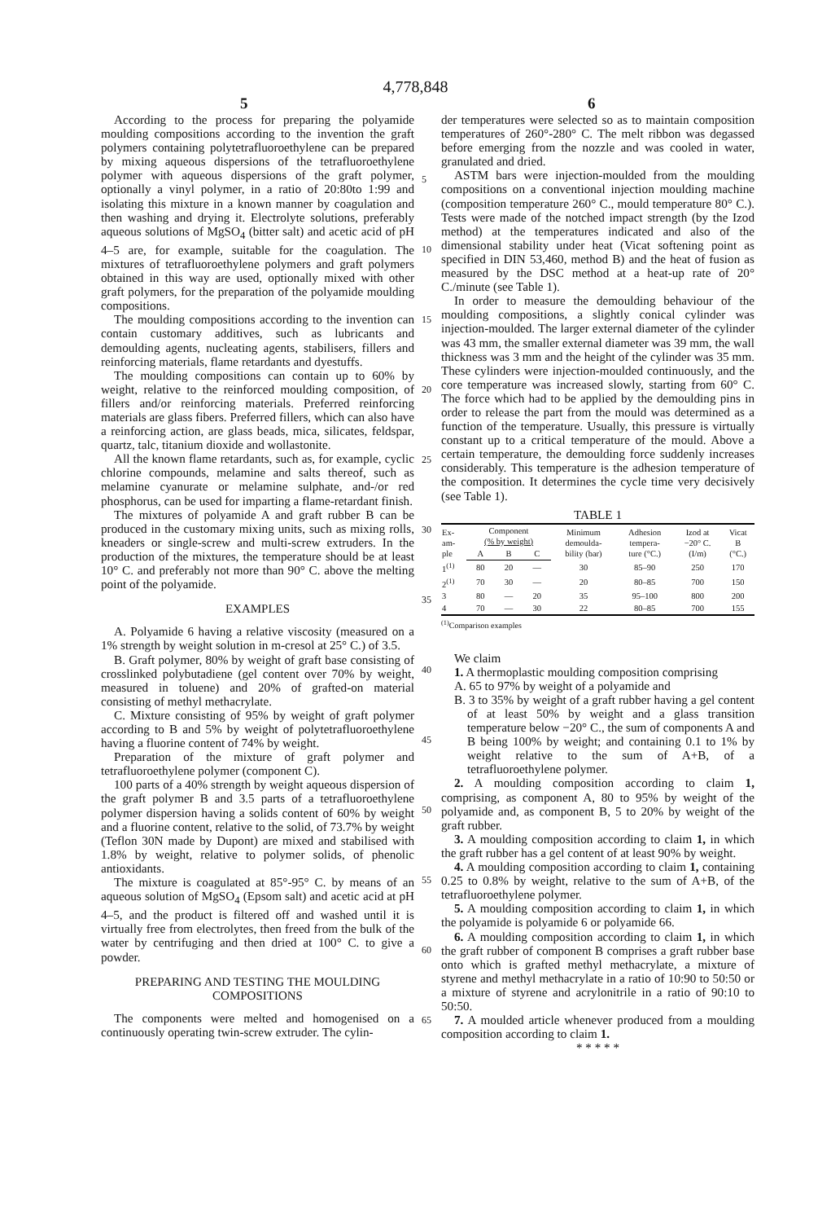4,778,848
5 6
According to the process for preparing the polyamide moulding compositions according to the invention the graft polymers containing polytetrafluoroethylene can be prepared by mixing aqueous dispersions of the tetrafluoroethylene polymer with aqueous dispersions of the graft polymer, optionally a vinyl polymer, in a ratio of 20:80to 1:99 and isolating this mixture in a known manner by coagulation and then washing and drying it. Electrolyte solutions, preferably aqueous solutions of MgSO<sub>4</sub> (bitter salt) and acetic acid of pH 4–5 are, for example, suitable for the coagulation. The mixtures of tetrafluoroethylene polymers and graft polymers obtained in this way are used, optionally mixed with other graft polymers, for the preparation of the polyamide moulding compositions.
The moulding compositions according to the invention can contain customary additives, such as lubricants and demoulding agents, nucleating agents, stabilisers, fillers and reinforcing materials, flame retardants and dyestuffs.
The moulding compositions can contain up to 60% by weight, relative to the reinforced moulding composition, of fillers and/or reinforcing materials. Preferred reinforcing materials are glass fibers. Preferred fillers, which can also have a reinforcing action, are glass beads, mica, silicates, feldspar, quartz, talc, titanium dioxide and wollastonite.
All the known flame retardants, such as, for example, cyclic chlorine compounds, melamine and salts thereof, such as melamine cyanurate or melamine sulphate, and-/or red phosphorus, can be used for imparting a flame-retardant finish.
The mixtures of polyamide A and graft rubber B can be produced in the customary mixing units, such as mixing rolls, kneaders or single-screw and multi-screw extruders. In the production of the mixtures, the temperature should be at least 10° C. and preferably not more than 90° C. above the melting point of the polyamide.
EXAMPLES
A. Polyamide 6 having a relative viscosity (measured on a 1% strength by weight solution in m-cresol at 25° C.) of 3.5.
B. Graft polymer, 80% by weight of graft base consisting of crosslinked polybutadiene (gel content over 70% by weight, measured in toluene) and 20% of grafted-on material consisting of methyl methacrylate.
C. Mixture consisting of 95% by weight of graft polymer according to B and 5% by weight of polytetrafluoroethylene having a fluorine content of 74% by weight.
Preparation of the mixture of graft polymer and tetrafluoroethylene polymer (component C).
100 parts of a 40% strength by weight aqueous dispersion of the graft polymer B and 3.5 parts of a tetrafluoroethylene polymer dispersion having a solids content of 60% by weight and a fluorine content, relative to the solid, of 73.7% by weight (Teflon 30N made by Dupont) are mixed and stabilised with 1.8% by weight, relative to polymer solids, of phenolic antioxidants.
The mixture is coagulated at 85°-95° C. by means of an aqueous solution of MgSO<sub>4</sub> (Epsom salt) and acetic acid at pH 4–5, and the product is filtered off and washed until it is virtually free from electrolytes, then freed from the bulk of the water by centrifuging and then dried at 100° C. to give a powder.
PREPARING AND TESTING THE MOULDING COMPOSITIONS
The components were melted and homogenised on a continuously operating twin-screw extruder. The cylin-
5
10
15
20
25
30
35
40
45
50
55
60
65
der temperatures were selected so as to maintain composition temperatures of 260°-280° C. The melt ribbon was degassed before emerging from the nozzle and was cooled in water, granulated and dried.
ASTM bars were injection-moulded from the moulding compositions on a conventional injection moulding machine (composition temperature 260° C., mould temperature 80° C.). Tests were made of the notched impact strength (by the Izod method) at the temperatures indicated and also of the dimensional stability under heat (Vicat softening point as specified in DIN 53,460, method B) and the heat of fusion as measured by the DSC method at a heat-up rate of 20° C./minute (see Table 1).
In order to measure the demoulding behaviour of the moulding compositions, a slightly conical cylinder was injection-moulded. The larger external diameter of the cylinder was 43 mm, the smaller external diameter was 39 mm, the wall thickness was 3 mm and the height of the cylinder was 35 mm. These cylinders were injection-moulded continuously, and the core temperature was increased slowly, starting from 60° C. The force which had to be applied by the demoulding pins in order to release the part from the mould was determined as a function of the temperature. Usually, this pressure is virtually constant up to a critical temperature of the mould. Above a certain temperature, the demoulding force suddenly increases considerably. This temperature is the adhesion temperature of the composition. It determines the cycle time very decisively (see Table 1).
TABLE 1
| Ex- am- ple | Component (% by weight) | | | Minimum demoulda- bility (bar) | Adhesion tempera- ture (°C.) | Izod at −20° C. (I/m) | Vicat B (°C.) |
| --- | --- | --- | --- | --- | --- | --- | --- |
| | A | B | C | | | | |
| 1<sup>(1)</sup> | 80 | 20 | — | 30 | 85–90 | 250 | 170 |
| 2<sup>(1)</sup> | 70 | 30 | — | 20 | 80–85 | 700 | 150 |
| 3 | 80 | — | 20 | 35 | 95–100 | 800 | 200 |
| 4 | 70 | — | 30 | 22 | 80–85 | 700 | 155 |
<sup>(1)</sup> Comparison examples
We claim
1. A thermoplastic moulding composition comprising
A. 65 to 97% by weight of a polyamide and
B. 3 to 35% by weight of a graft rubber having a gel content of at least 50% by weight and a glass transition temperature below −20° C., the sum of components A and B being 100% by weight; and containing 0.1 to 1% by weight relative to the sum of A+B, of a tetrafluoroethylene polymer.
2. A moulding composition according to claim 1, comprising, as component A, 80 to 95% by weight of the polyamide and, as component B, 5 to 20% by weight of the graft rubber.
3. A moulding composition according to claim 1, in which the graft rubber has a gel content of at least 90% by weight.
4. A moulding composition according to claim 1, containing 0.25 to 0.8% by weight, relative to the sum of A+B, of the tetrafluoroethylene polymer.
5. A moulding composition according to claim 1, in which the polyamide is polyamide 6 or polyamide 66.
6. A moulding composition according to claim 1, in which the graft rubber of component B comprises a graft rubber base onto which is grafted methyl methacrylate, a mixture of styrene and methyl methacrylate in a ratio of 10:90 to 50:50 or a mixture of styrene and acrylonitrile in a ratio of 90:10 to 50:50.
7. A moulded article whenever produced from a moulding composition according to claim 1.
* * * * *